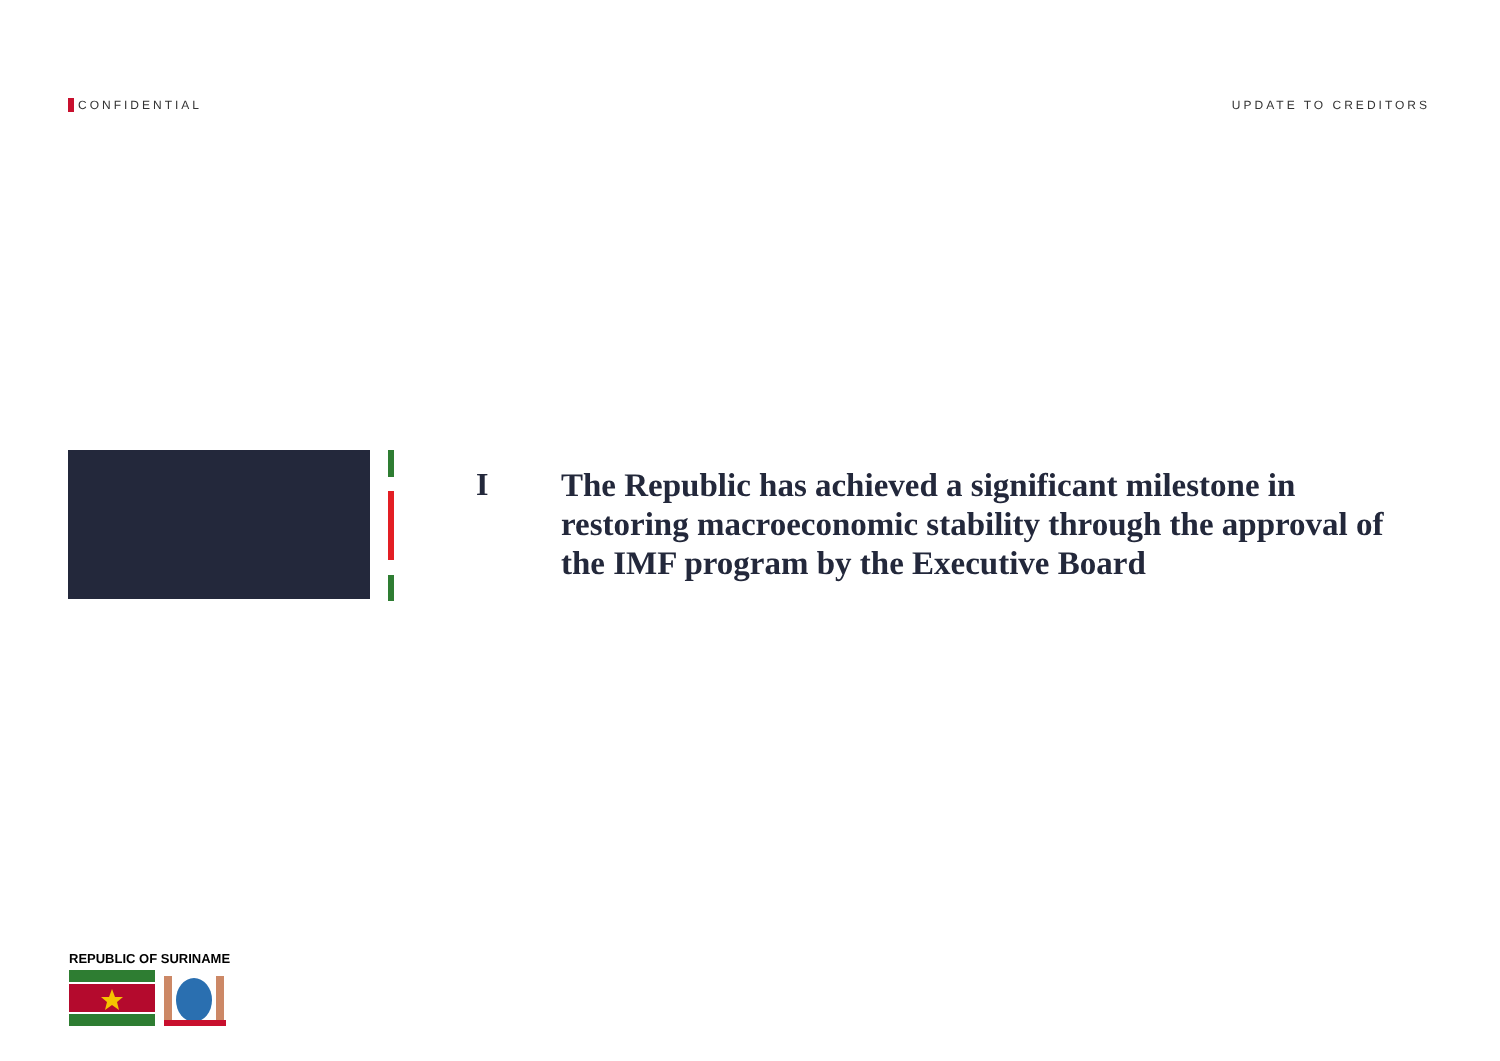CONFIDENTIAL UPDATE TO CREDITORS
I
The Republic has achieved a significant milestone in restoring macroeconomic stability through the approval of the IMF program by the Executive Board
REPUBLIC OF SURINAME